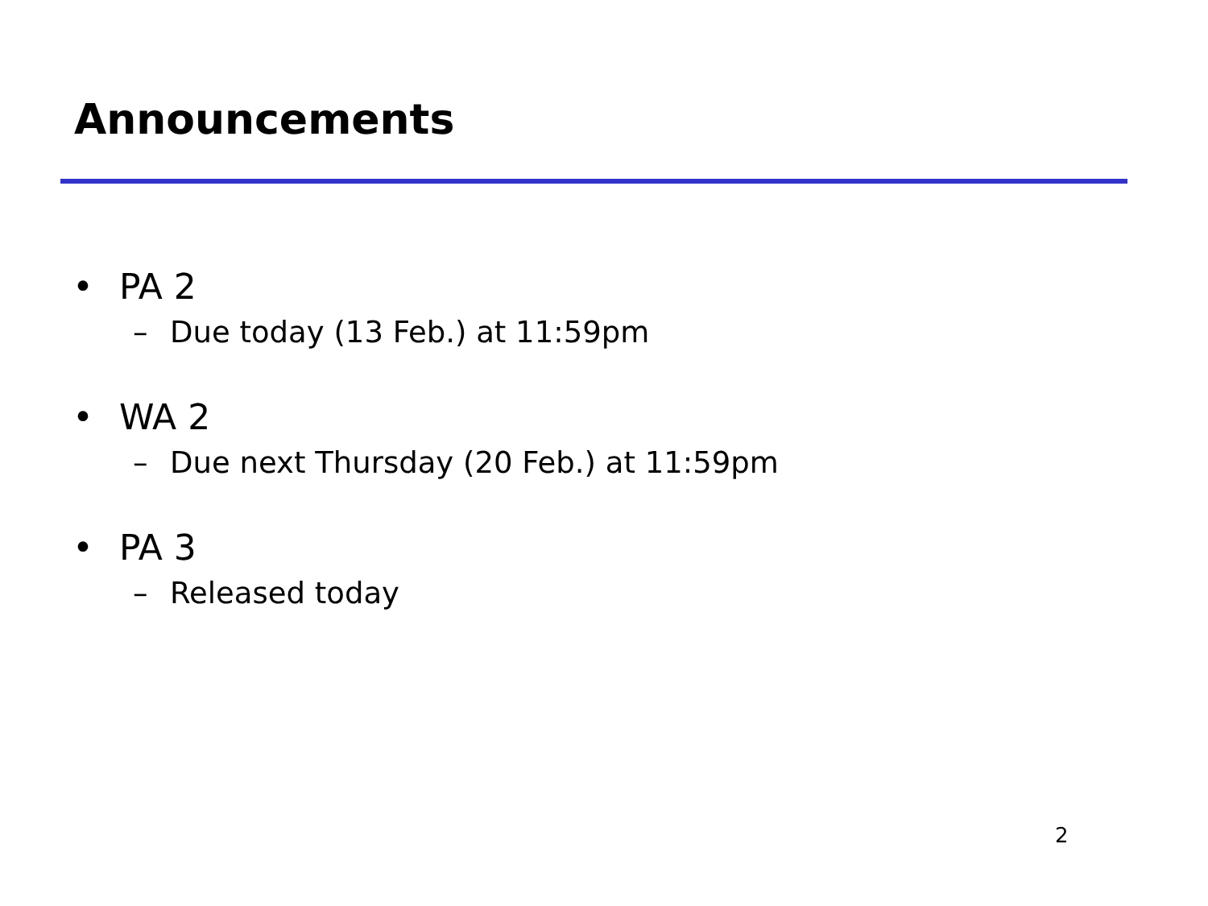Announcements
• PA 2
– Due today (13 Feb.) at 11:59pm
• WA 2
– Due next Thursday (20 Feb.) at 11:59pm
• PA 3
– Released today
2